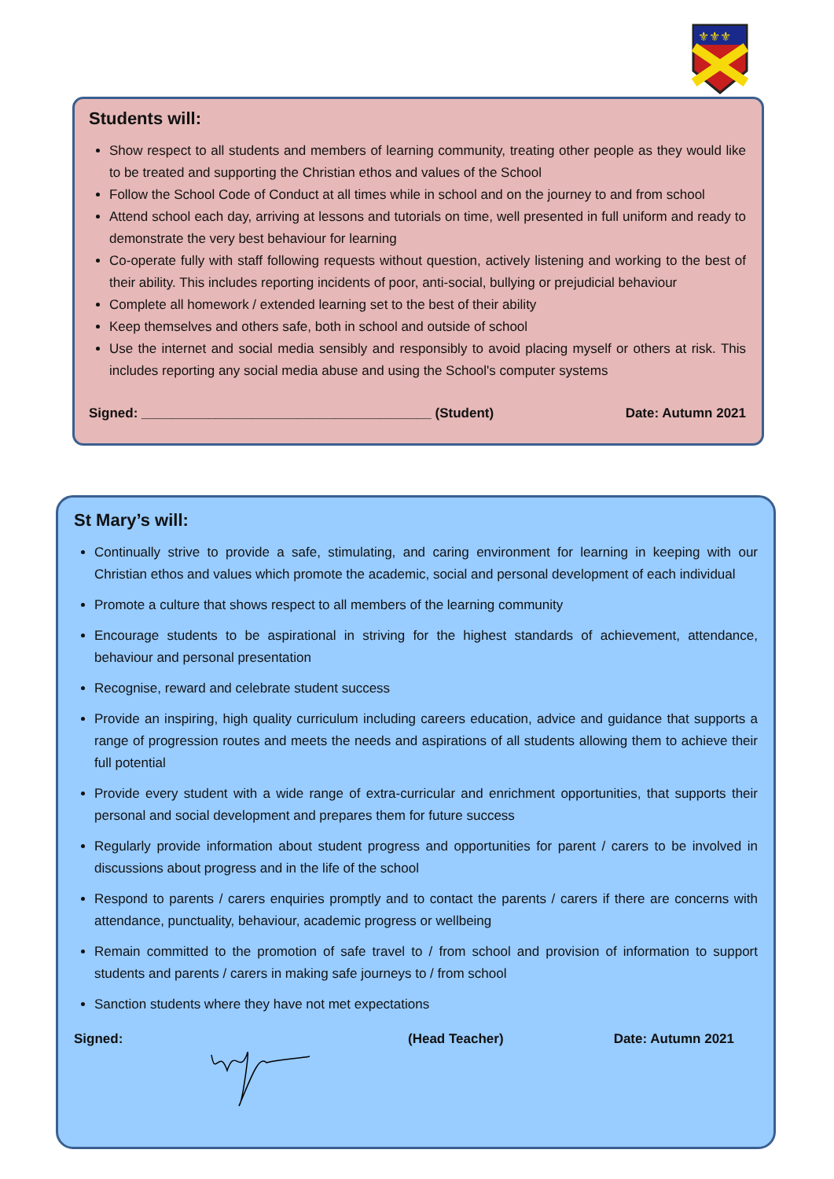⚜⚜⚜
Students will:
Show respect to all students and members of learning community, treating other people as they would like to be treated and supporting the Christian ethos and values of the School
Follow the School Code of Conduct at all times while in school and on the journey to and from school
Attend school each day, arriving at lessons and tutorials on time, well presented in full uniform and ready to demonstrate the very best behaviour for learning
Co-operate fully with staff following requests without question, actively listening and working to the best of their ability. This includes reporting incidents of poor, anti-social, bullying or prejudicial behaviour
Complete all homework / extended learning set to the best of their ability
Keep themselves and others safe, both in school and outside of school
Use the internet and social media sensibly and responsibly to avoid placing myself or others at risk. This includes reporting any social media abuse and using the School's computer systems
Signed: _______________________________________ (Student) Date: Autumn 2021
St Mary’s will:
Continually strive to provide a safe, stimulating, and caring environment for learning in keeping with our Christian ethos and values which promote the academic, social and personal development of each individual
Promote a culture that shows respect to all members of the learning community
Encourage students to be aspirational in striving for the highest standards of achievement, attendance, behaviour and personal presentation
Recognise, reward and celebrate student success
Provide an inspiring, high quality curriculum including careers education, advice and guidance that supports a range of progression routes and meets the needs and aspirations of all students allowing them to achieve their full potential
Provide every student with a wide range of extra-curricular and enrichment opportunities, that supports their personal and social development and prepares them for future success
Regularly provide information about student progress and opportunities for parent / carers to be involved in discussions about progress and in the life of the school
Respond to parents / carers enquiries promptly and to contact the parents / carers if there are concerns with attendance, punctuality, behaviour, academic progress or wellbeing
Remain committed to the promotion of safe travel to / from school and provision of information to support students and parents / carers in making safe journeys to / from school
Sanction students where they have not met expectations
Signed: (Head Teacher) Date: Autumn 2021